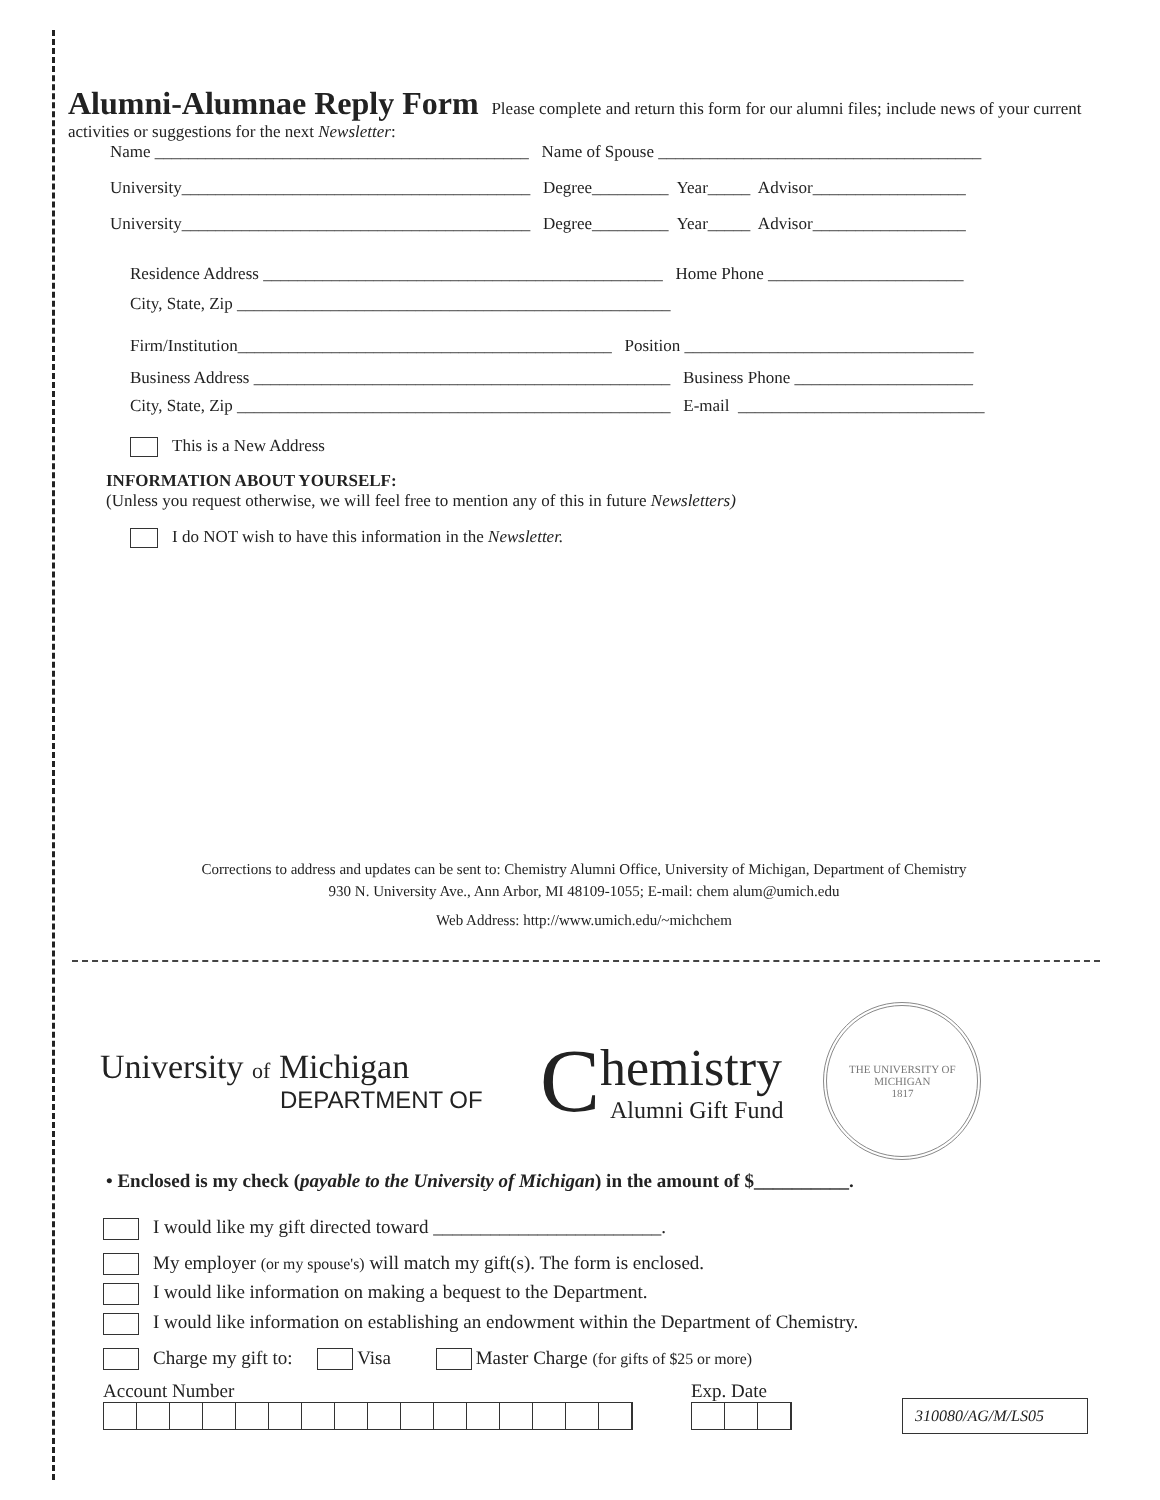Alumni-Alumnae Reply Form
Please complete and return this form for our alumni files; include news of your current activities or suggestions for the next Newsletter:
Name ____________________________________________ Name of Spouse ______________________________________
University_________________________________________ Degree_________ Year_____ Advisor__________________
University_________________________________________ Degree_________ Year_____ Advisor__________________
Residence Address _______________________________________________ Home Phone _______________________
City, State, Zip ___________________________________________________
Firm/Institution____________________________________________ Position __________________________________
Business Address _________________________________________________ Business Phone _____________________
City, State, Zip ___________________________________________________ E-mail _____________________________
This is a New Address
INFORMATION ABOUT YOURSELF:
(Unless you request otherwise, we will feel free to mention any of this in future Newsletters)
I do NOT wish to have this information in the Newsletter.
Corrections to address and updates can be sent to: Chemistry Alumni Office, University of Michigan, Department of Chemistry
930 N. University Ave., Ann Arbor, MI 48109-1055; E-mail: chem alum@umich.edu
Web Address: http://www.umich.edu/~michchem
University of Michigan
DEPARTMENT OF
C
hemistry
Alumni Gift Fund
THE UNIVERSITY OF MICHIGAN
1817
• Enclosed is my check (payable to the University of Michigan) in the amount of $__________.
I would like my gift directed toward ________________________.
My employer (or my spouse's) will match my gift(s). The form is enclosed.
I would like information on making a bequest to the Department.
I would like information on establishing an endowment within the Department of Chemistry.
Charge my gift to: Visa Master Charge (for gifts of $25 or more)
Account Number
Exp. Date
310080/AG/M/LS05